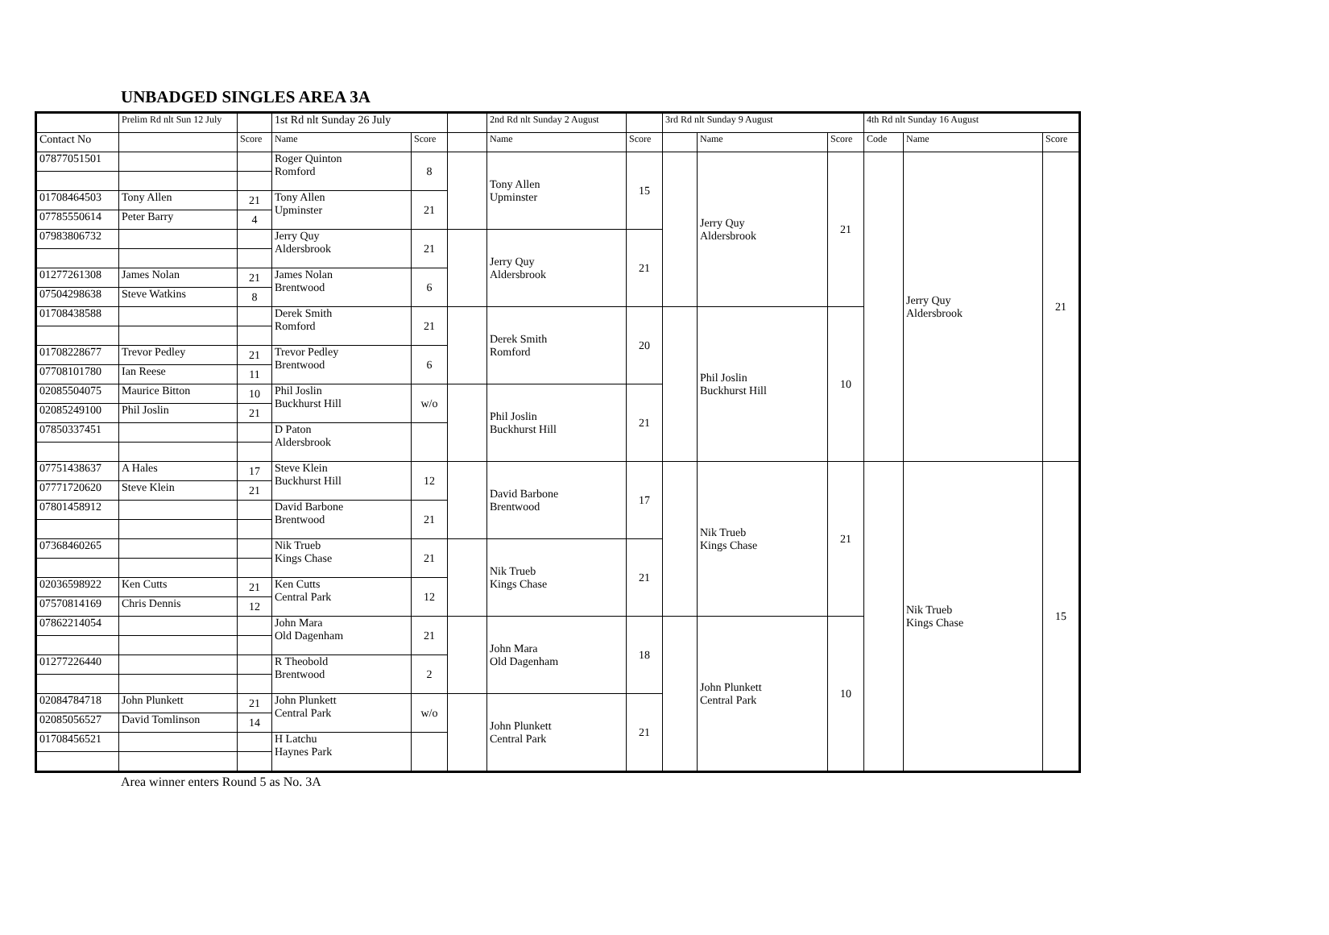UNBADGED SINGLES AREA 3A
| | Prelim Rd nlt Sun 12 July | | 1st Rd nlt Sunday 26 July | | | 2nd Rd nlt Sunday 2 August | | 3rd Rd nlt Sunday 9 August | | | 4th Rd nlt Sunday 16 August | | |
| Contact No | | Score | Name | Score | | Name | Score | | Name | Score | Code | Name | Score |
| 07877051501 | | | Roger Quinton Romford | 8 | | Tony Allen Upminster | 15 | | Jerry Quy Aldersbrook | 21 | | Jerry Quy Aldersbrook | 21 |
| 01708464503 | Tony Allen | 21 | Tony Allen Upminster | 21 | | | | | | | | | |
| 07785550614 | Peter Barry | 4 | | | | | | | | | | | |
| 07983806732 | | | Jerry Quy Aldersbrook | 21 | | Jerry Quy Aldersbrook | 21 | | | | | | |
| 01277261308 | James Nolan | 21 | James Nolan Brentwood | 6 | | | | | | | | | |
| 07504298638 | Steve Watkins | 8 | | | | | | | | | | | |
| 01708438588 | | | Derek Smith Romford | 21 | | Derek Smith Romford | 20 | | Phil Joslin Buckhurst Hill | 10 | | | |
| 01708228677 | Trevor Pedley | 21 | Trevor Pedley Brentwood | 6 | | | | | | | | | |
| 07708101780 | Ian Reese | 11 | | | | | | | | | | | |
| 02085504075 | Maurice Bitton | 10 | Phil Joslin Buckhurst Hill | w/o | | Phil Joslin Buckhurst Hill | 21 | | | | | | |
| 02085249100 | Phil Joslin | 21 | | | | | | | | | | | |
| 07850337451 | | | D Paton Aldersbrook | | | | | | | | | | |
| 07751438637 | A Hales | 17 | Steve Klein Buckhurst Hill | 12 | | David Barbone Brentwood | 17 | | Nik Trueb Kings Chase | 21 | | Nik Trueb Kings Chase | 15 |
| 07771720620 | Steve Klein | 21 | | | | | | | | | | | |
| 07801458912 | | | David Barbone Brentwood | 21 | | | | | | | | | |
| 07368460265 | | | Nik Trueb Kings Chase | 21 | | Nik Trueb Kings Chase | 21 | | | | | | |
| 02036598922 | Ken Cutts | 21 | Ken Cutts Central Park | 12 | | | | | | | | | |
| 07570814169 | Chris Dennis | 12 | | | | | | | | | | | |
| 07862214054 | | | John Mara Old Dagenham | 21 | | John Mara Old Dagenham | 18 | | John Plunkett Central Park | 10 | | | |
| 01277226440 | | | R Theobold Brentwood | 2 | | | | | | | | | |
| 02084784718 | John Plunkett | 21 | John Plunkett Central Park | w/o | | John Plunkett Central Park | 21 | | | | | | |
| 02085056527 | David Tomlinson | 14 | | | | | | | | | | | |
| 01708456521 | | | H Latchu Haynes Park | | | | | | | | | | |
Area winner enters Round 5 as No. 3A